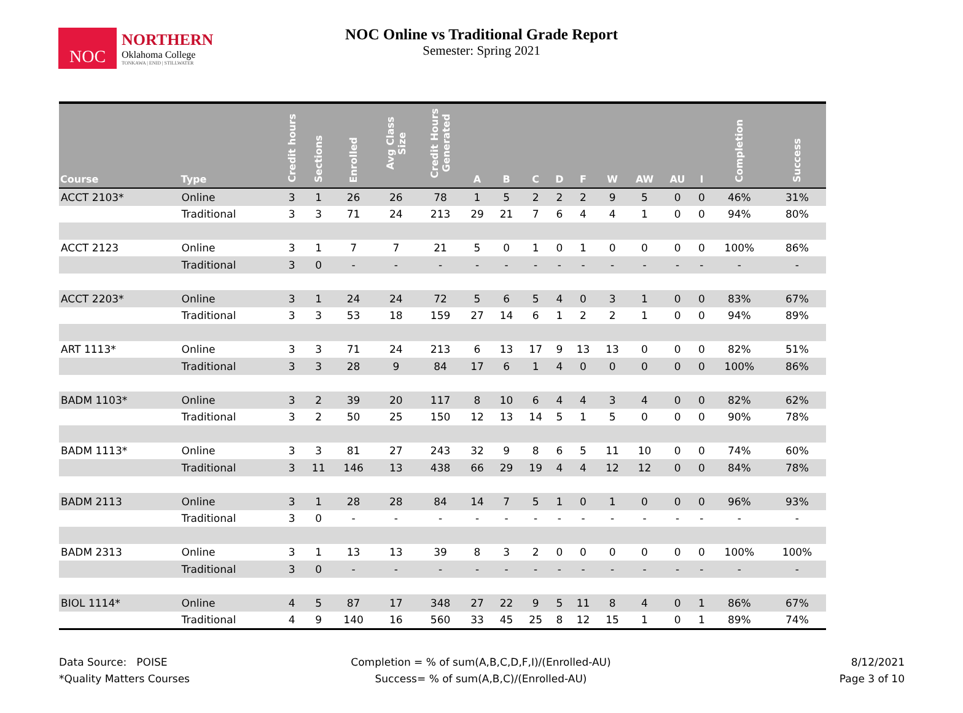NOC
NORTHERN
Oklahoma College
TONKAWA | ENID | STILLWATER
NOC Online vs Traditional Grade Report
Semester: Spring 2021
| Course | Type | Credit hours | Sections | Enrolled | Avg Class Size | Credit Hours Generated | A | B | C | D | F | W | AW | AU | I | Completion | Success |
| --- | --- | --- | --- | --- | --- | --- | --- | --- | --- | --- | --- | --- | --- | --- | --- | --- | --- |
| ACCT 2103* | Online | 3 | 1 | 26 | 26 | 78 | 1 | 5 | 2 | 2 | 2 | 9 | 5 | 0 | 0 | 46% | 31% |
| | Traditional | 3 | 3 | 71 | 24 | 213 | 29 | 21 | 7 | 6 | 4 | 4 | 1 | 0 | 0 | 94% | 80% |
| ACCT 2123 | Online | 3 | 1 | 7 | 7 | 21 | 5 | 0 | 1 | 0 | 1 | 0 | 0 | 0 | 0 | 100% | 86% |
| | Traditional | 3 | 0 | - | - | - | - | - | - | - | - | - | - | - | - | - | - |
| ACCT 2203* | Online | 3 | 1 | 24 | 24 | 72 | 5 | 6 | 5 | 4 | 0 | 3 | 1 | 0 | 0 | 83% | 67% |
| | Traditional | 3 | 3 | 53 | 18 | 159 | 27 | 14 | 6 | 1 | 2 | 2 | 1 | 0 | 0 | 94% | 89% |
| ART 1113* | Online | 3 | 3 | 71 | 24 | 213 | 6 | 13 | 17 | 9 | 13 | 13 | 0 | 0 | 0 | 82% | 51% |
| | Traditional | 3 | 3 | 28 | 9 | 84 | 17 | 6 | 1 | 4 | 0 | 0 | 0 | 0 | 0 | 100% | 86% |
| BADM 1103* | Online | 3 | 2 | 39 | 20 | 117 | 8 | 10 | 6 | 4 | 4 | 3 | 4 | 0 | 0 | 82% | 62% |
| | Traditional | 3 | 2 | 50 | 25 | 150 | 12 | 13 | 14 | 5 | 1 | 5 | 0 | 0 | 0 | 90% | 78% |
| BADM 1113* | Online | 3 | 3 | 81 | 27 | 243 | 32 | 9 | 8 | 6 | 5 | 11 | 10 | 0 | 0 | 74% | 60% |
| | Traditional | 3 | 11 | 146 | 13 | 438 | 66 | 29 | 19 | 4 | 4 | 12 | 12 | 0 | 0 | 84% | 78% |
| BADM 2113 | Online | 3 | 1 | 28 | 28 | 84 | 14 | 7 | 5 | 1 | 0 | 1 | 0 | 0 | 0 | 96% | 93% |
| | Traditional | 3 | 0 | - | - | - | - | - | - | - | - | - | - | - | - | - | - |
| BADM 2313 | Online | 3 | 1 | 13 | 13 | 39 | 8 | 3 | 2 | 0 | 0 | 0 | 0 | 0 | 0 | 100% | 100% |
| | Traditional | 3 | 0 | - | - | - | - | - | - | - | - | - | - | - | - | - | - |
| BIOL 1114* | Online | 4 | 5 | 87 | 17 | 348 | 27 | 22 | 9 | 5 | 11 | 8 | 4 | 0 | 1 | 86% | 67% |
| | Traditional | 4 | 9 | 140 | 16 | 560 | 33 | 45 | 25 | 8 | 12 | 15 | 1 | 0 | 1 | 89% | 74% |
Data Source: POISE
*Quality Matters Courses
Completion = % of sum(A,B,C,D,F,I)/(Enrolled-AU)
Success= % of sum(A,B,C)/(Enrolled-AU)
8/12/2021
Page 3 of 10